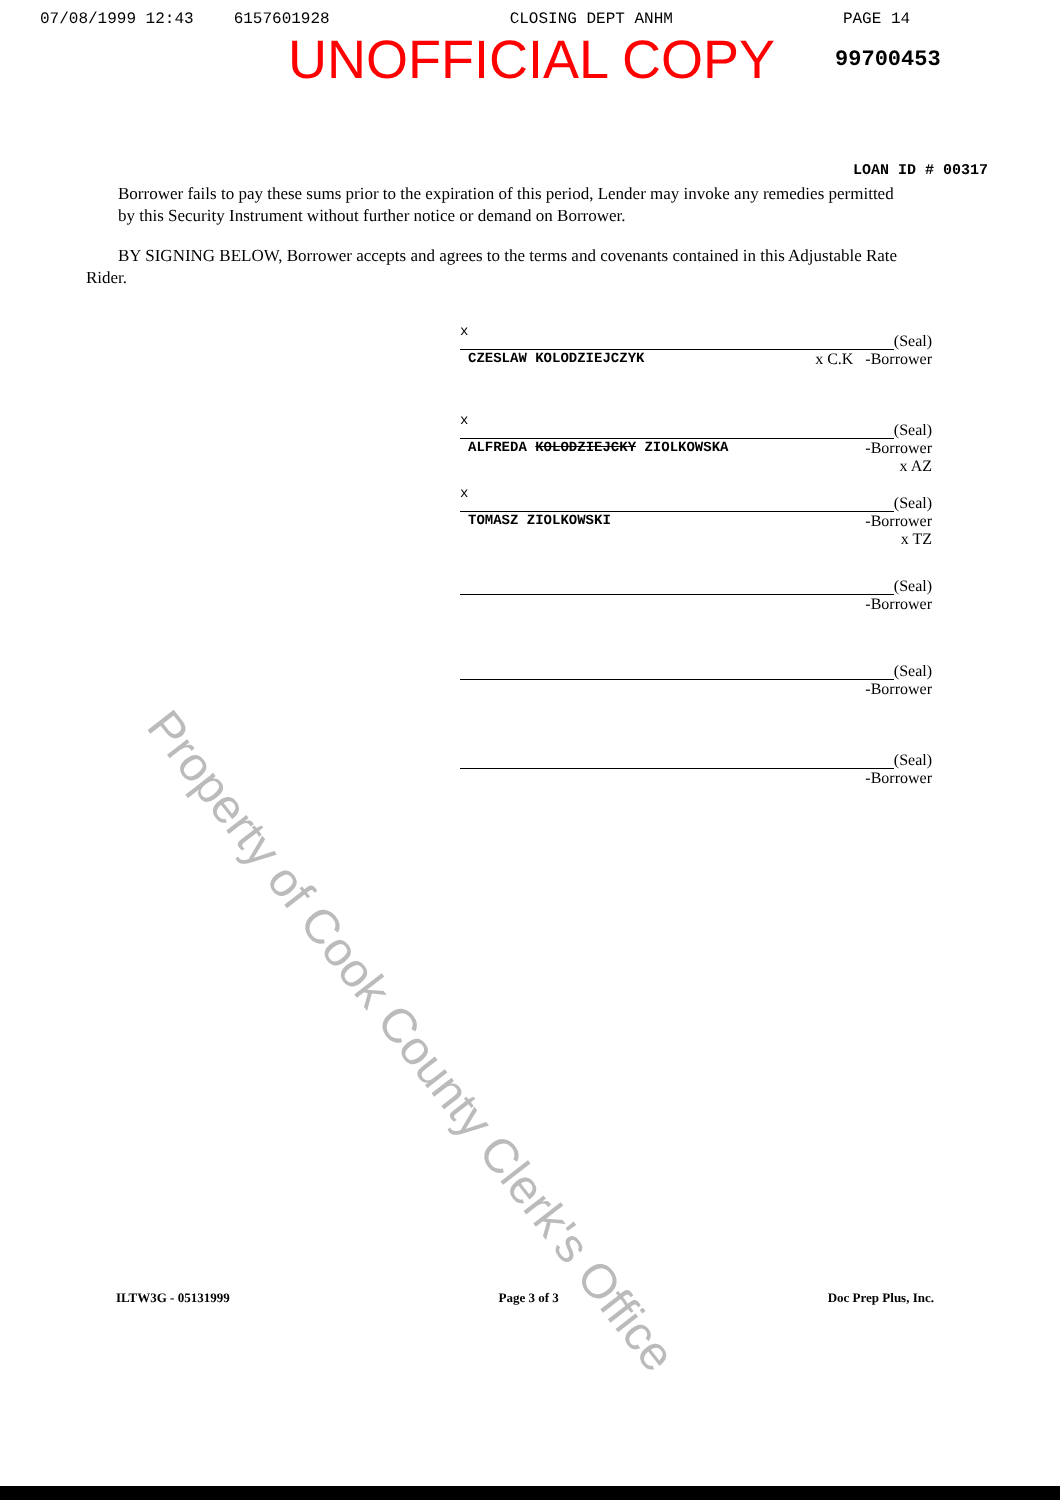07/08/1999 12:43 6157601928 CLOSING DEPT ANHM PAGE 14
UNOFFICIAL COPY
99700453
LOAN ID # 00317
Borrower fails to pay these sums prior to the expiration of this period, Lender may invoke any remedies permitted by this Security Instrument without further notice or demand on Borrower.
BY SIGNING BELOW, Borrower accepts and agrees to the terms and covenants contained in this Adjustable Rate Rider.
x
(Seal)
CZESLAW KOLODZIEJCZYK x C.K -Borrower
x
(Seal)
ALFREDA KOLODZIEJCKY ZIOLKOWSKA -Borrower
x AZ
x
(Seal)
TOMASZ ZIOLKOWSKI -Borrower
x TZ
(Seal)
-Borrower
(Seal)
-Borrower
(Seal)
-Borrower
Property of Cook County Clerk's Office
ILTW3G - 05131999 Page 3 of 3 Doc Prep Plus, Inc.